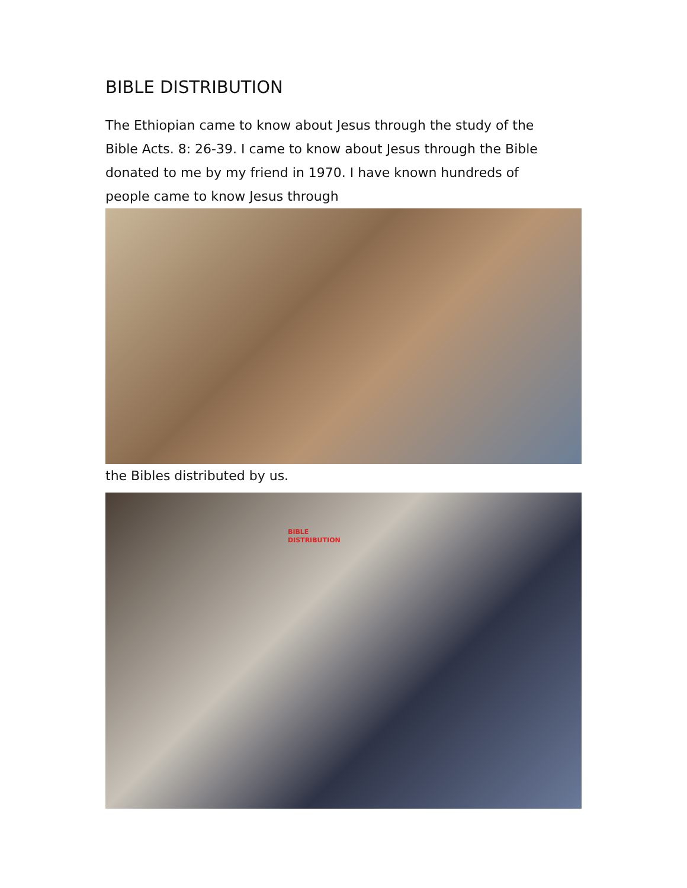BIBLE DISTRIBUTION
The Ethiopian came to know about Jesus through the study of the Bible Acts. 8: 26-39. I came to know about Jesus through the Bible donated to me by my friend in 1970. I have known hundreds of people came to know Jesus through
the Bibles distributed by us.
BIBLE
DISTRIBUTION